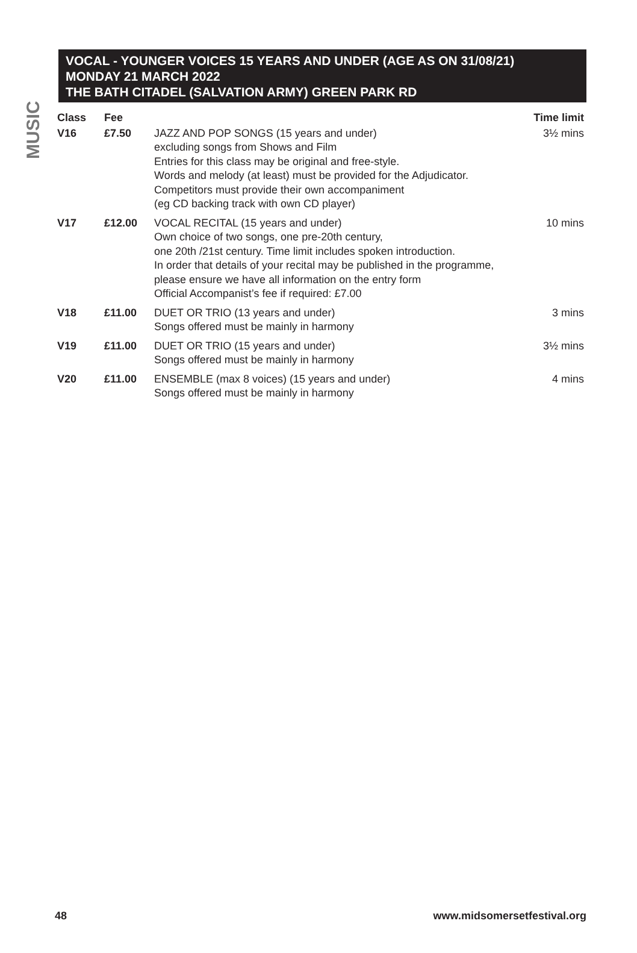MUSIC
VOCAL - YOUNGER VOICES 15 YEARS AND UNDER (AGE AS ON 31/08/21)
MONDAY 21 MARCH 2022
THE BATH CITADEL (SALVATION ARMY) GREEN PARK RD
| Class | Fee | | Time limit |
| --- | --- | --- | --- |
| V16 | £7.50 | JAZZ AND POP SONGS (15 years and under) excluding songs from Shows and Film Entries for this class may be original and free-style. Words and melody (at least) must be provided for the Adjudicator. Competitors must provide their own accompaniment (eg CD backing track with own CD player) | 3½ mins |
| V17 | £12.00 | VOCAL RECITAL (15 years and under) Own choice of two songs, one pre-20th century, one 20th /21st century. Time limit includes spoken introduction. In order that details of your recital may be published in the programme, please ensure we have all information on the entry form Official Accompanist’s fee if required: £7.00 | 10 mins |
| V18 | £11.00 | DUET OR TRIO (13 years and under) Songs offered must be mainly in harmony | 3 mins |
| V19 | £11.00 | DUET OR TRIO (15 years and under) Songs offered must be mainly in harmony | 3½ mins |
| V20 | £11.00 | ENSEMBLE (max 8 voices) (15 years and under) Songs offered must be mainly in harmony | 4 mins |
48 www.midsomersetfestival.org